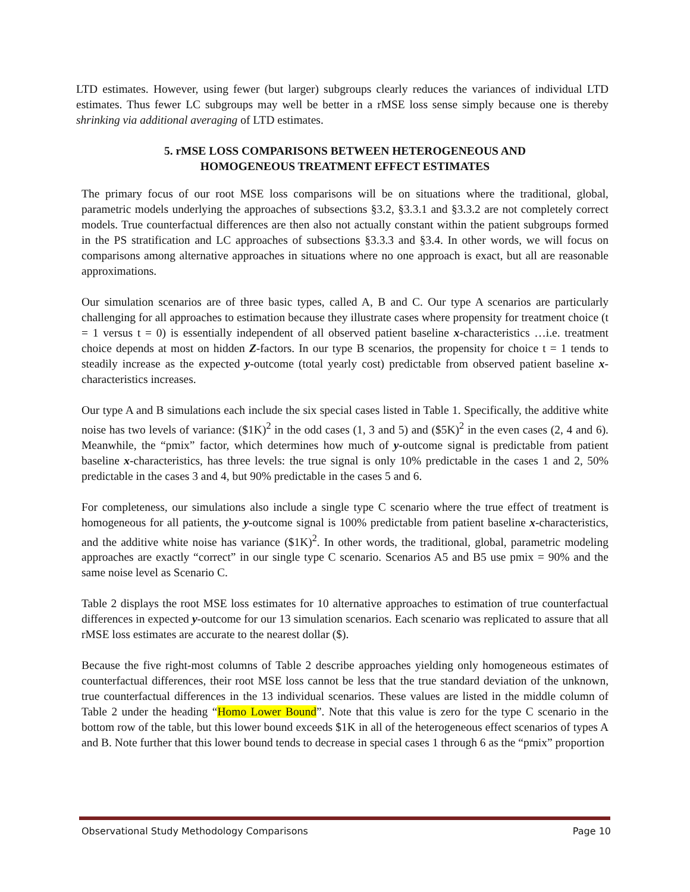LTD estimates. However, using fewer (but larger) subgroups clearly reduces the variances of individual LTD estimates. Thus fewer LC subgroups may well be better in a rMSE loss sense simply because one is thereby shrinking via additional averaging of LTD estimates.
5. rMSE LOSS COMPARISONS BETWEEN HETEROGENEOUS AND
HOMOGENEOUS TREATMENT EFFECT ESTIMATES
The primary focus of our root MSE loss comparisons will be on situations where the traditional, global, parametric models underlying the approaches of subsections §3.2, §3.3.1 and §3.3.2 are not completely correct models. True counterfactual differences are then also not actually constant within the patient subgroups formed in the PS stratification and LC approaches of subsections §3.3.3 and §3.4. In other words, we will focus on comparisons among alternative approaches in situations where no one approach is exact, but all are reasonable approximations.
Our simulation scenarios are of three basic types, called A, B and C. Our type A scenarios are particularly challenging for all approaches to estimation because they illustrate cases where propensity for treatment choice (t = 1 versus t = 0) is essentially independent of all observed patient baseline x-characteristics …i.e. treatment choice depends at most on hidden Z-factors. In our type B scenarios, the propensity for choice t = 1 tends to steadily increase as the expected y-outcome (total yearly cost) predictable from observed patient baseline x-characteristics increases.
Our type A and B simulations each include the six special cases listed in Table 1. Specifically, the additive white noise has two levels of variance: ($1K)<sup>2</sup> in the odd cases (1, 3 and 5) and ($5K)<sup>2</sup> in the even cases (2, 4 and 6). Meanwhile, the “pmix” factor, which determines how much of y-outcome signal is predictable from patient baseline x-characteristics, has three levels: the true signal is only 10% predictable in the cases 1 and 2, 50% predictable in the cases 3 and 4, but 90% predictable in the cases 5 and 6.
For completeness, our simulations also include a single type C scenario where the true effect of treatment is homogeneous for all patients, the y-outcome signal is 100% predictable from patient baseline x-characteristics, and the additive white noise has variance ($1K)<sup>2</sup>. In other words, the traditional, global, parametric modeling approaches are exactly “correct” in our single type C scenario. Scenarios A5 and B5 use pmix = 90% and the same noise level as Scenario C.
Table 2 displays the root MSE loss estimates for 10 alternative approaches to estimation of true counterfactual differences in expected y-outcome for our 13 simulation scenarios. Each scenario was replicated to assure that all rMSE loss estimates are accurate to the nearest dollar ($).
Because the five right-most columns of Table 2 describe approaches yielding only homogeneous estimates of counterfactual differences, their root MSE loss cannot be less that the true standard deviation of the unknown, true counterfactual differences in the 13 individual scenarios. These values are listed in the middle column of Table 2 under the heading “Homo Lower Bound”. Note that this value is zero for the type C scenario in the bottom row of the table, but this lower bound exceeds $1K in all of the heterogeneous effect scenarios of types A and B. Note further that this lower bound tends to decrease in special cases 1 through 6 as the “pmix” proportion
Observational Study Methodology Comparisons Page 10